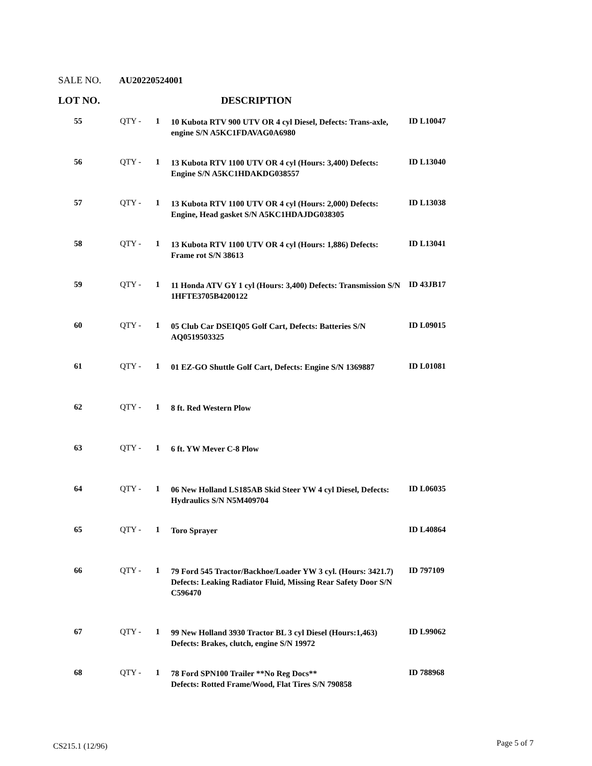SALE NO. AU20220524001
LOT NO. DESCRIPTION
| 55 | QTY - | 1 | 10 Kubota RTV 900 UTV OR 4 cyl Diesel, Defects: Trans-axle, engine S/N A5KC1FDAVAG0A6980 | ID L10047 |
| 56 | QTY - | 1 | 13 Kubota RTV 1100 UTV OR 4 cyl (Hours: 3,400) Defects: Engine S/N A5KC1HDAKDG038557 | ID L13040 |
| 57 | QTY - | 1 | 13 Kubota RTV 1100 UTV OR 4 cyl (Hours: 2,000) Defects: Engine, Head gasket S/N A5KC1HDAJDG038305 | ID L13038 |
| 58 | QTY - | 1 | 13 Kubota RTV 1100 UTV OR 4 cyl (Hours: 1,886) Defects: Frame rot S/N 38613 | ID L13041 |
| 59 | QTY - | 1 | 11 Honda ATV GY 1 cyl (Hours: 3,400) Defects: Transmission S/N 1HFTE3705B4200122 | ID 43JB17 |
| 60 | QTY - | 1 | 05 Club Car DSEIQ05 Golf Cart, Defects: Batteries S/N AQ0519503325 | ID L09015 |
| 61 | QTY - | 1 | 01 EZ-GO Shuttle Golf Cart, Defects: Engine S/N 1369887 | ID L01081 |
| 62 | QTY - | 1 | 8 ft. Red Western Plow | |
| 63 | QTY - | 1 | 6 ft. YW Mever C-8 Plow | |
| 64 | QTY - | 1 | 06 New Holland LS185AB Skid Steer YW 4 cyl Diesel, Defects: Hydraulics S/N N5M409704 | ID L06035 |
| 65 | QTY - | 1 | Toro Sprayer | ID L40864 |
| 66 | QTY - | 1 | 79 Ford 545 Tractor/Backhoe/Loader YW 3 cyl. (Hours: 3421.7) Defects: Leaking Radiator Fluid, Missing Rear Safety Door S/N C596470 | ID 797109 |
| 67 | QTY - | 1 | 99 New Holland 3930 Tractor BL 3 cyl Diesel (Hours:1,463) Defects: Brakes, clutch, engine S/N 19972 | ID L99062 |
| 68 | QTY - | 1 | 78 Ford SPN100 Trailer **No Reg Docs** Defects: Rotted Frame/Wood, Flat Tires S/N 790858 | ID 788968 |
CS215.1 (12/96) Page 5 of 7